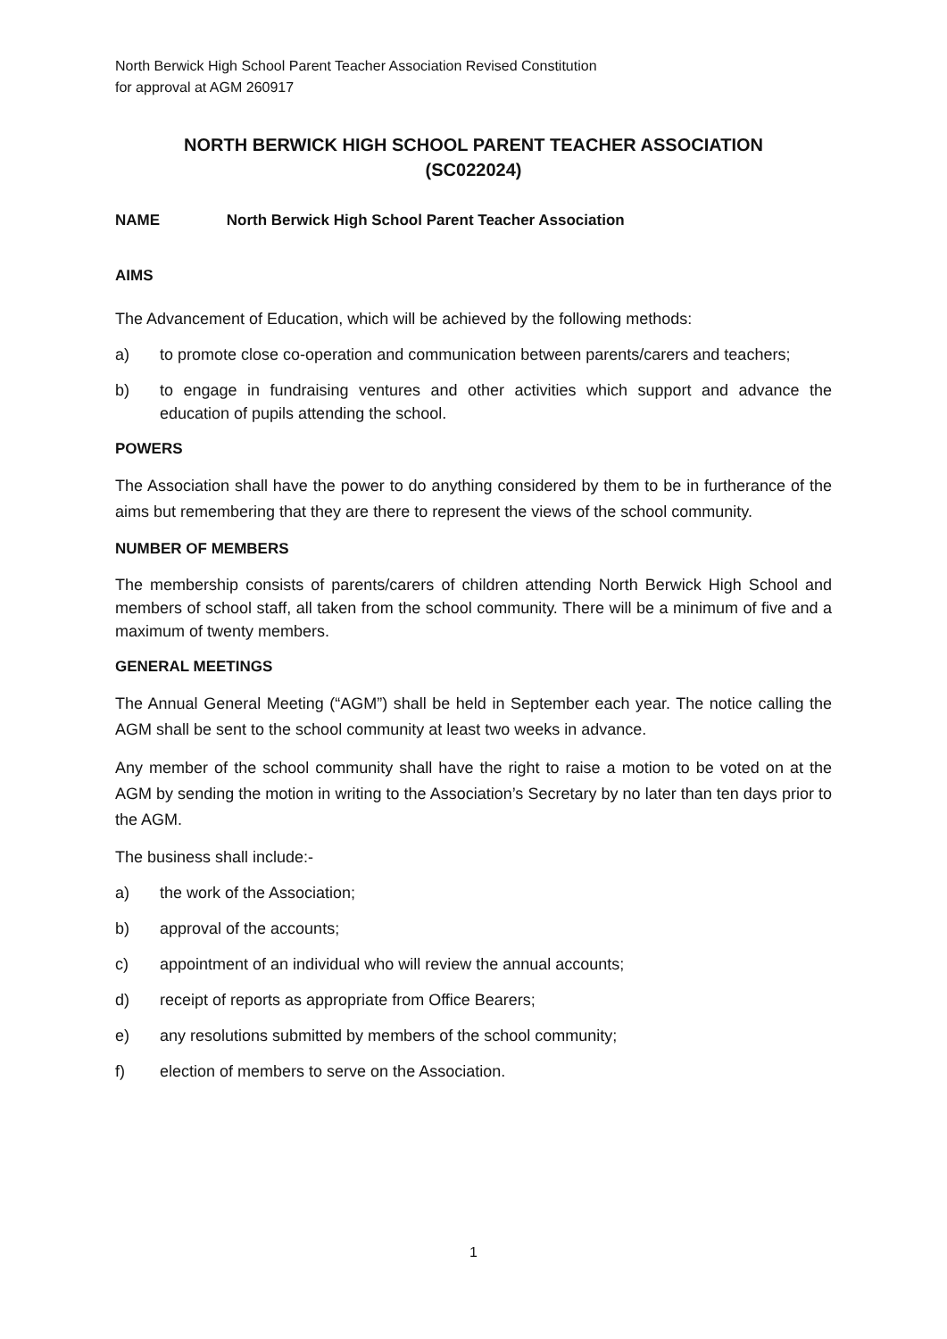North Berwick High School Parent Teacher Association Revised Constitution
for approval at AGM 260917
NORTH BERWICK HIGH SCHOOL PARENT TEACHER ASSOCIATION
(SC022024)
NAME North Berwick High School Parent Teacher Association
AIMS
The Advancement of Education, which will be achieved by the following methods:
a) to promote close co-operation and communication between parents/carers and teachers;
b) to engage in fundraising ventures and other activities which support and advance the education of pupils attending the school.
POWERS
The Association shall have the power to do anything considered by them to be in furtherance of the aims but remembering that they are there to represent the views of the school community.
NUMBER OF MEMBERS
The membership consists of parents/carers of children attending North Berwick High School and members of school staff, all taken from the school community. There will be a minimum of five and a maximum of twenty members.
GENERAL MEETINGS
The Annual General Meeting (“AGM”) shall be held in September each year. The notice calling the AGM shall be sent to the school community at least two weeks in advance.
Any member of the school community shall have the right to raise a motion to be voted on at the AGM by sending the motion in writing to the Association’s Secretary by no later than ten days prior to the AGM.
The business shall include:-
a) the work of the Association;
b) approval of the accounts;
c) appointment of an individual who will review the annual accounts;
d) receipt of reports as appropriate from Office Bearers;
e) any resolutions submitted by members of the school community;
f) election of members to serve on the Association.
1